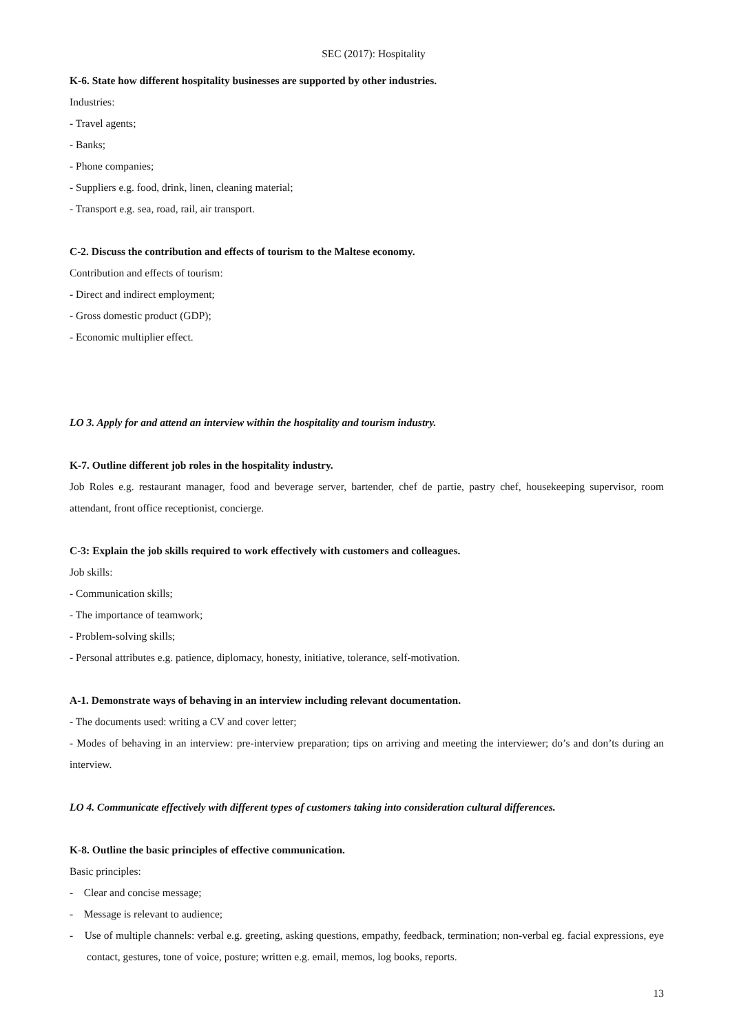SEC (2017): Hospitality
K-6. State how different hospitality businesses are supported by other industries.
Industries:
- Travel agents;
- Banks;
- Phone companies;
- Suppliers e.g. food, drink, linen, cleaning material;
- Transport e.g. sea, road, rail, air transport.
C-2. Discuss the contribution and effects of tourism to the Maltese economy.
Contribution and effects of tourism:
- Direct and indirect employment;
- Gross domestic product (GDP);
- Economic multiplier effect.
LO 3. Apply for and attend an interview within the hospitality and tourism industry.
K-7. Outline different job roles in the hospitality industry.
Job Roles e.g. restaurant manager, food and beverage server, bartender, chef de partie, pastry chef, housekeeping supervisor, room attendant, front office receptionist, concierge.
C-3: Explain the job skills required to work effectively with customers and colleagues.
Job skills:
- Communication skills;
- The importance of teamwork;
- Problem-solving skills;
- Personal attributes e.g. patience, diplomacy, honesty, initiative, tolerance, self-motivation.
A-1. Demonstrate ways of behaving in an interview including relevant documentation.
- The documents used: writing a CV and cover letter;
- Modes of behaving in an interview: pre-interview preparation; tips on arriving and meeting the interviewer; do’s and don’ts during an interview.
LO 4. Communicate effectively with different types of customers taking into consideration cultural differences.
K-8. Outline the basic principles of effective communication.
Basic principles:
- Clear and concise message;
- Message is relevant to audience;
- Use of multiple channels: verbal e.g. greeting, asking questions, empathy, feedback, termination; non-verbal eg. facial expressions, eye contact, gestures, tone of voice, posture; written e.g. email, memos, log books, reports.
13